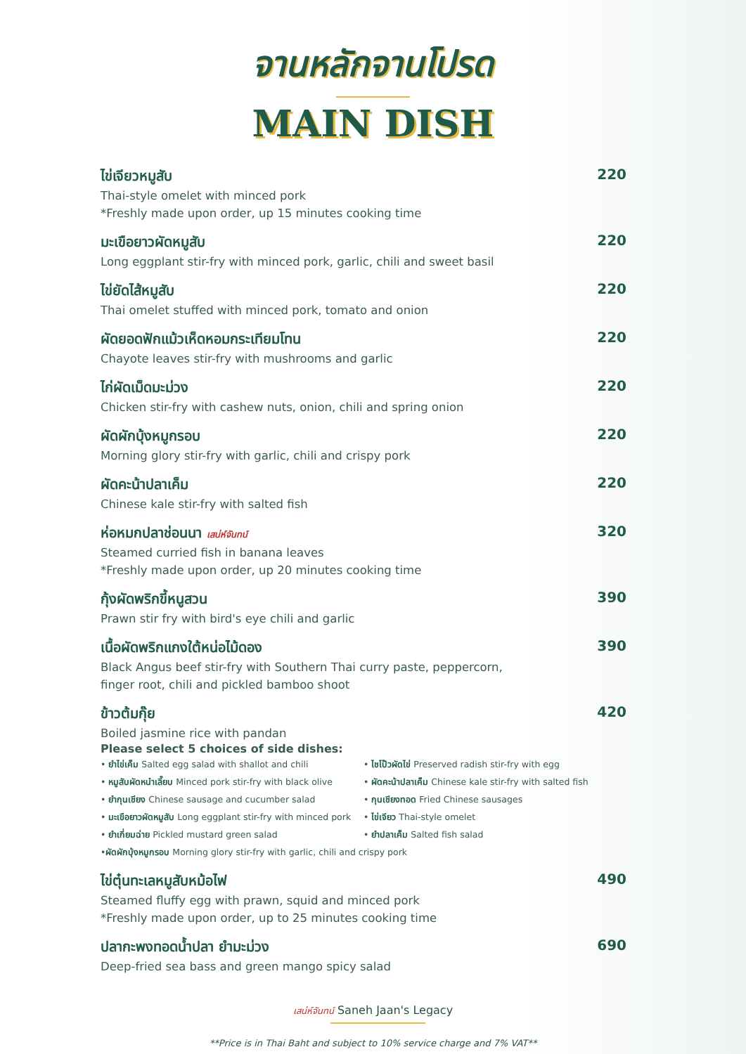จานหลักจานโปรด
MAIN DISH
ไข่เจียวหมูสับ 220
Thai-style omelet with minced pork
*Freshly made upon order, up 15 minutes cooking time
มะเขือยาวผัดหมูสับ 220
Long eggplant stir-fry with minced pork, garlic, chili and sweet basil
ไข่ยัดไส้หมูสับ 220
Thai omelet stuffed with minced pork, tomato and onion
ผัดยอดฟักแม้วเห็ดหอมกระเทียมโทน 220
Chayote leaves stir-fry with mushrooms and garlic
ไก่ผัดเม็ดมะม่วง 220
Chicken stir-fry with cashew nuts, onion, chili and spring onion
ผัดผักบุ้งหมูกรอบ 220
Morning glory stir-fry with garlic, chili and crispy pork
ผัดคะน้าปลาเค็ม 220
Chinese kale stir-fry with salted fish
ห่อหมกปลาช่อนนา เสน่ห์จันทน์ 320
Steamed curried fish in banana leaves
*Freshly made upon order, up 20 minutes cooking time
กุ้งผัดพริกขี้หนูสวน 390
Prawn stir fry with bird's eye chili and garlic
เนื้อผัดพริกแกงใต้หน่อไม้ดอง 390
Black Angus beef stir-fry with Southern Thai curry paste, peppercorn,
finger root, chili and pickled bamboo shoot
ข้าวต้มกุ๊ย 420
Boiled jasmine rice with pandan
Please select 5 choices of side dishes:
• ยำไข่เค็ม Salted egg salad with shallot and chili
• หมูสับผัดหนำเลี๊ยบ Minced pork stir-fry with black olive
• ยำกุนเชียง Chinese sausage and cucumber salad
• มะเขือยาวผัดหมูสับ Long eggplant stir-fry with minced pork
• ยำเกี่ยมฉ่าย Pickled mustard green salad
• ไชโป๊วผัดไข่ Preserved radish stir-fry with egg
• ผัดคะน้าปลาเค็ม Chinese kale stir-fry with salted fish
• กุนเชียงทอด Fried Chinese sausages
• ไข่เจียว Thai-style omelet
• ยำปลาเค็ม Salted fish salad
• ผัดผักบุ้งหมูกรอบ Morning glory stir-fry with garlic, chili and crispy pork
ไข่ตุ๋นทะเลหมูสับหม้อไฟ 490
Steamed fluffy egg with prawn, squid and minced pork
*Freshly made upon order, up to 25 minutes cooking time
ปลากะพงทอดน้ำปลา ยำมะม่วง 690
Deep-fried sea bass and green mango spicy salad
เสน่ห์จันทน์ Saneh Jaan's Legacy
**Price is in Thai Baht and subject to 10% service charge and 7% VAT**